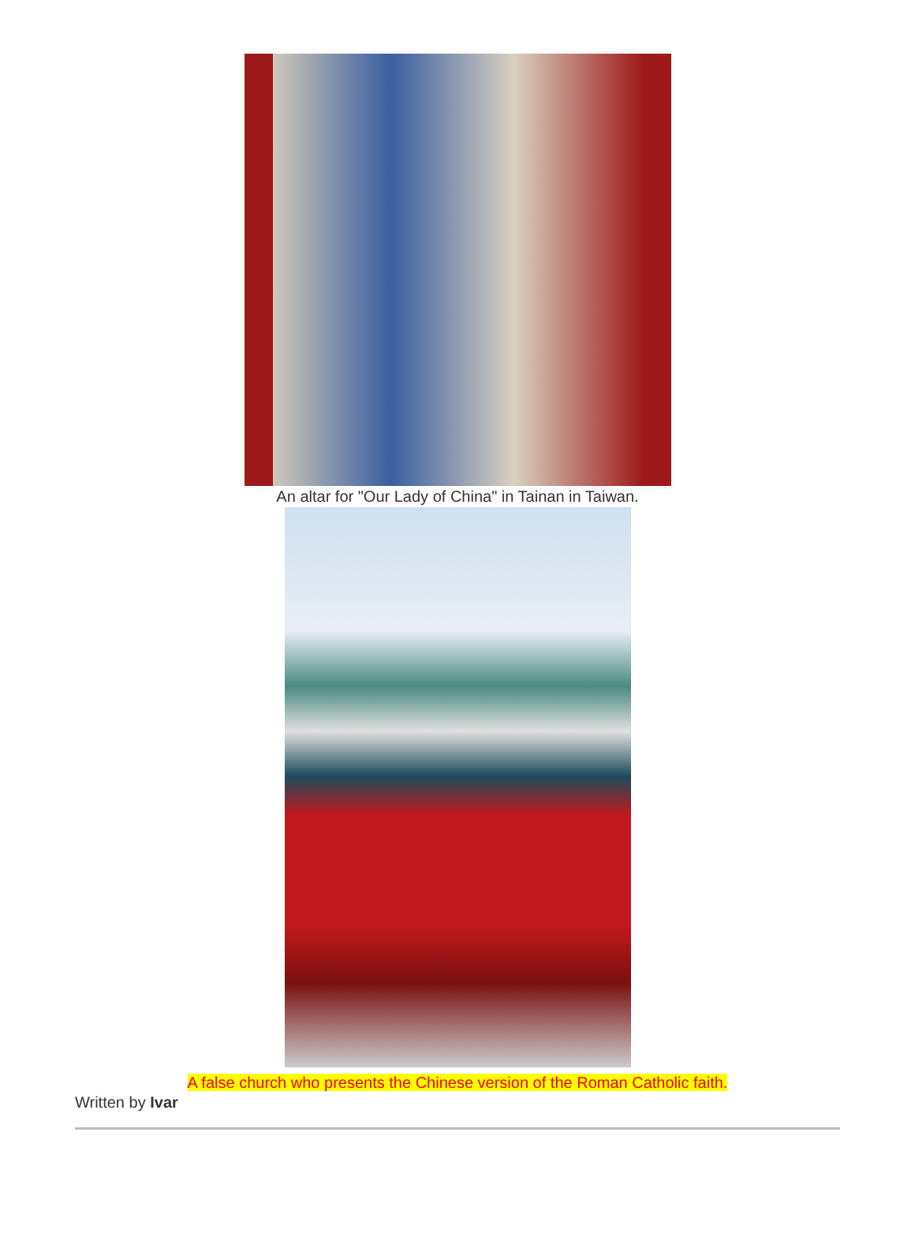An altar for "Our Lady of China" in Tainan in Taiwan.
A false church who presents the Chinese version of the Roman Catholic faith.
Written by Ivar